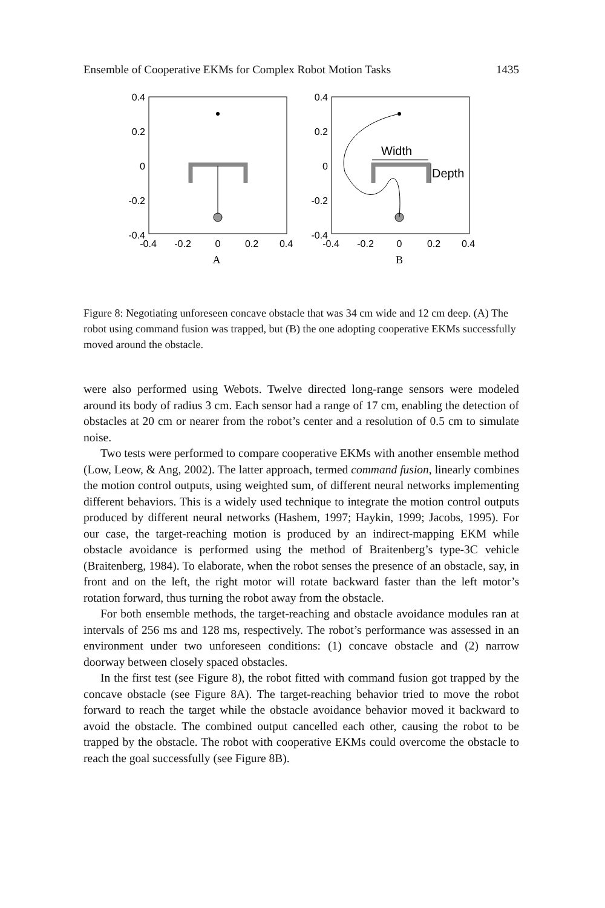Ensemble of Cooperative EKMs for Complex Robot Motion Tasks 1435
0.4
0.2
0
-0.2
-0.4
0.4
0.2
0
-0.2
-0.4
-0.4
-0.2
0
0.2
0.4
-0.4
-0.2
0
0.2
0.4
A
B
Width
Depth
Figure 8: Negotiating unforeseen concave obstacle that was 34 cm wide and 12 cm deep. (A) The robot using command fusion was trapped, but (B) the one adopting cooperative EKMs successfully moved around the obstacle.
were also performed using Webots. Twelve directed long-range sensors were modeled around its body of radius 3 cm. Each sensor had a range of 17 cm, enabling the detection of obstacles at 20 cm or nearer from the robot’s center and a resolution of 0.5 cm to simulate noise.
Two tests were performed to compare cooperative EKMs with another ensemble method (Low, Leow, & Ang, 2002). The latter approach, termed command fusion, linearly combines the motion control outputs, using weighted sum, of different neural networks implementing different behaviors. This is a widely used technique to integrate the motion control outputs produced by different neural networks (Hashem, 1997; Haykin, 1999; Jacobs, 1995). For our case, the target-reaching motion is produced by an indirect-mapping EKM while obstacle avoidance is performed using the method of Braitenberg’s type-3C vehicle (Braitenberg, 1984). To elaborate, when the robot senses the presence of an obstacle, say, in front and on the left, the right motor will rotate backward faster than the left motor’s rotation forward, thus turning the robot away from the obstacle.
For both ensemble methods, the target-reaching and obstacle avoidance modules ran at intervals of 256 ms and 128 ms, respectively. The robot’s performance was assessed in an environment under two unforeseen conditions: (1) concave obstacle and (2) narrow doorway between closely spaced obstacles.
In the first test (see Figure 8), the robot fitted with command fusion got trapped by the concave obstacle (see Figure 8A). The target-reaching behavior tried to move the robot forward to reach the target while the obstacle avoidance behavior moved it backward to avoid the obstacle. The combined output cancelled each other, causing the robot to be trapped by the obstacle. The robot with cooperative EKMs could overcome the obstacle to reach the goal successfully (see Figure 8B).